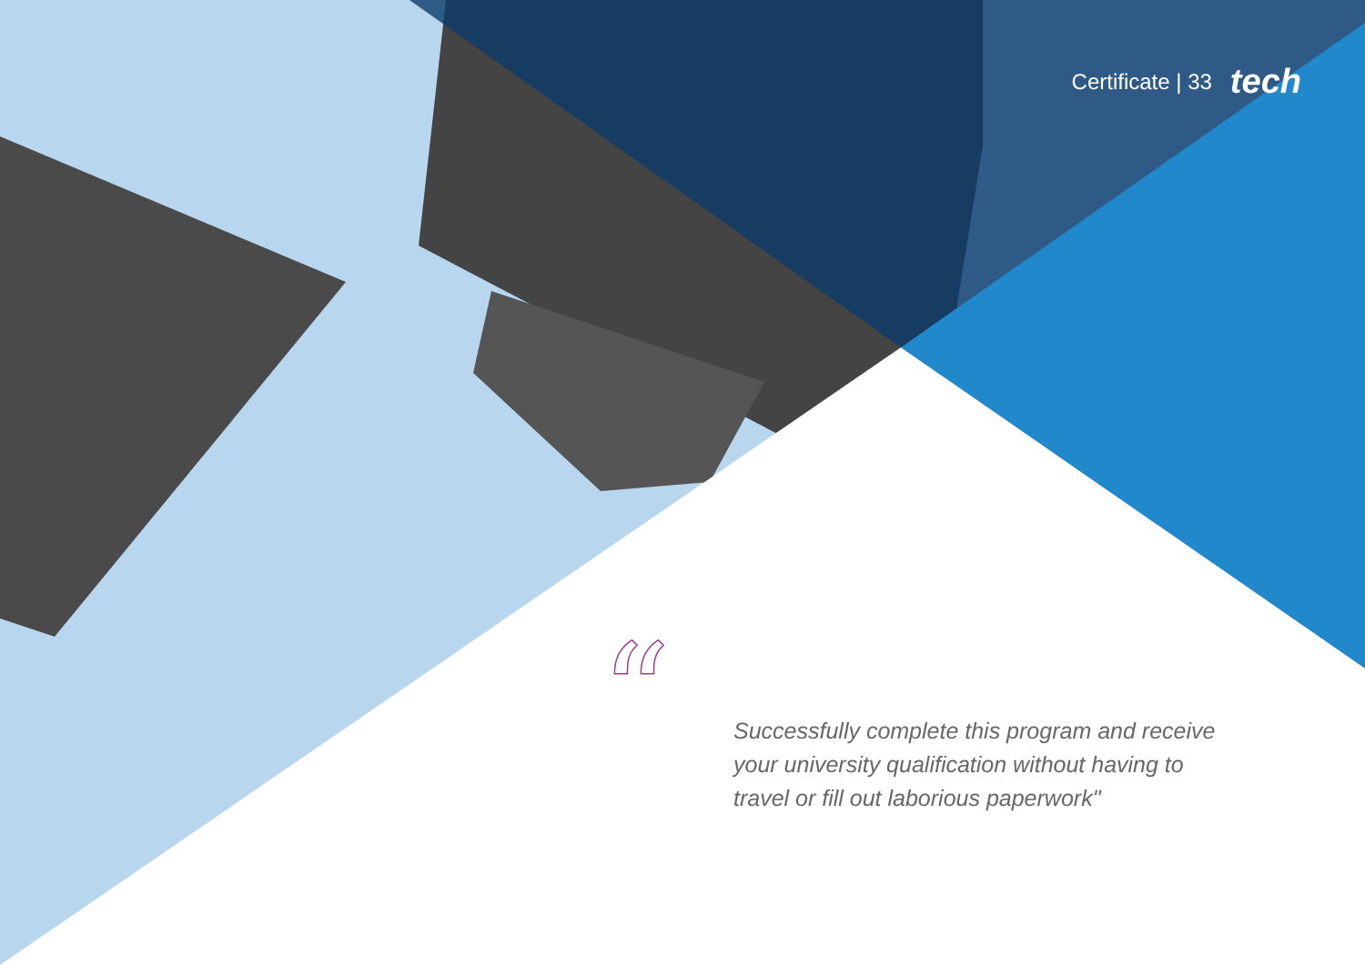“
Certificate | 33 tech
Successfully complete this program and receive your university qualification without having to travel or fill out laborious paperwork"